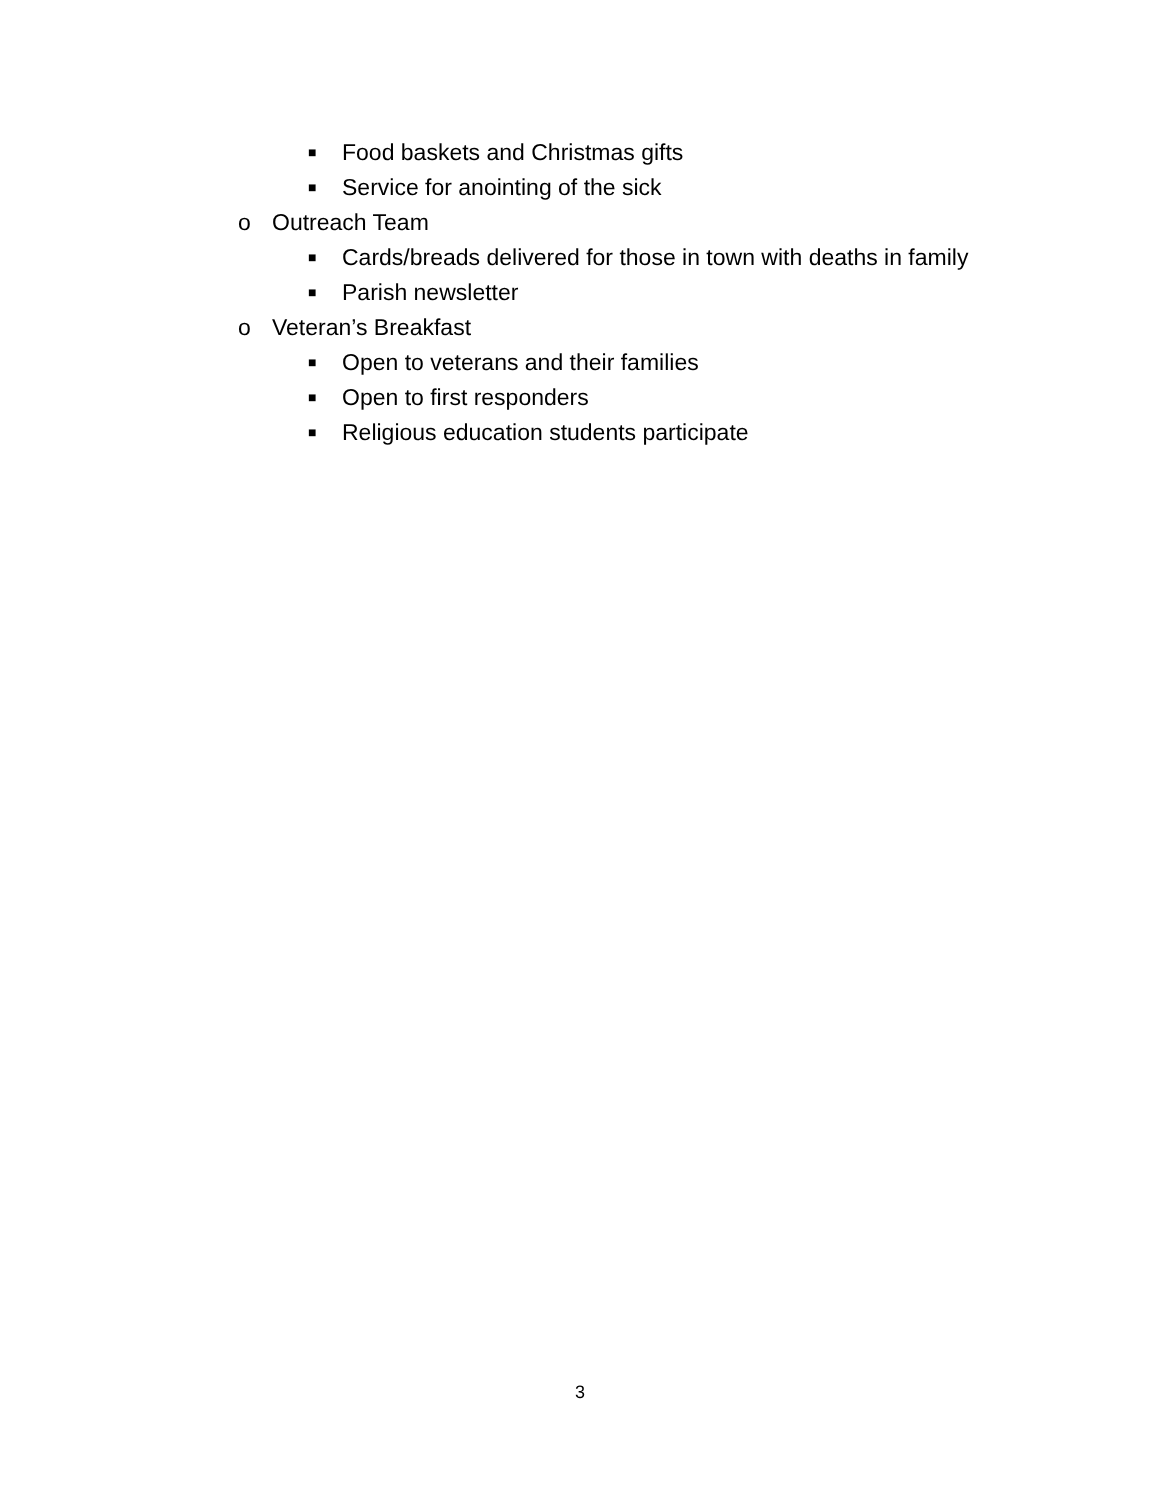■ Food baskets and Christmas gifts
■ Service for anointing of the sick
o Outreach Team
■ Cards/breads delivered for those in town with deaths in family
■ Parish newsletter
o Veteran’s Breakfast
■ Open to veterans and their families
■ Open to first responders
■ Religious education students participate
3